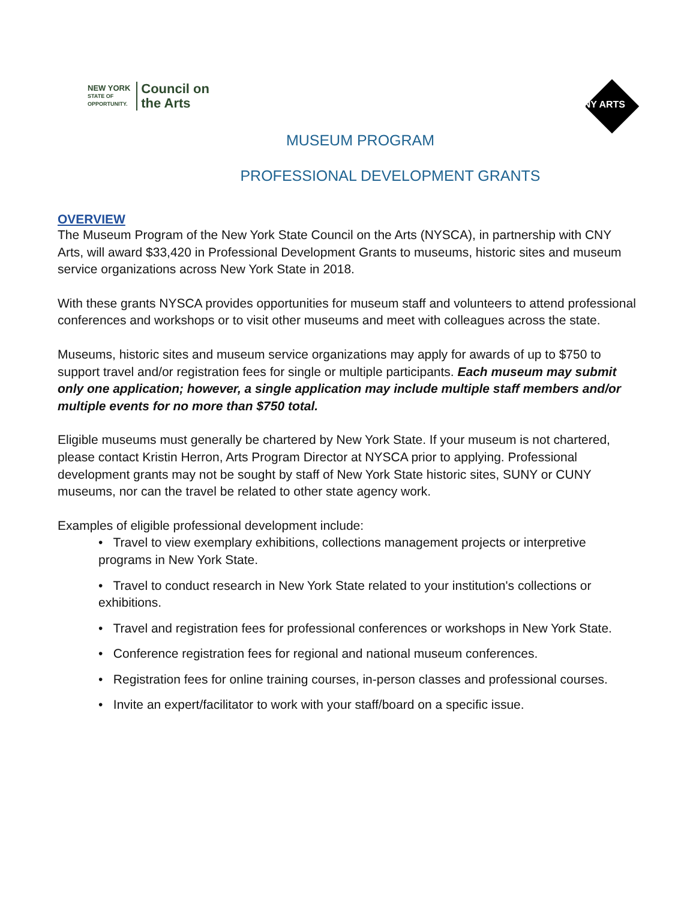NEW YORK
STATE OF
OPPORTUNITY.
Council on
the Arts
CNY ARTS
MUSEUM PROGRAM
PROFESSIONAL DEVELOPMENT GRANTS
OVERVIEW
The Museum Program of the New York State Council on the Arts (NYSCA), in partnership with CNY Arts, will award $33,420 in Professional Development Grants to museums, historic sites and museum service organizations across New York State in 2018.
With these grants NYSCA provides opportunities for museum staff and volunteers to attend professional conferences and workshops or to visit other museums and meet with colleagues across the state.
Museums, historic sites and museum service organizations may apply for awards of up to $750 to support travel and/or registration fees for single or multiple participants. Each museum may submit only one application; however, a single application may include multiple staff members and/or multiple events for no more than $750 total.
Eligible museums must generally be chartered by New York State. If your museum is not chartered, please contact Kristin Herron, Arts Program Director at NYSCA prior to applying. Professional development grants may not be sought by staff of New York State historic sites, SUNY or CUNY museums, nor can the travel be related to other state agency work.
Examples of eligible professional development include:
• Travel to view exemplary exhibitions, collections management projects or interpretive programs in New York State.
• Travel to conduct research in New York State related to your institution's collections or exhibitions.
• Travel and registration fees for professional conferences or workshops in New York State.
• Conference registration fees for regional and national museum conferences.
• Registration fees for online training courses, in-person classes and professional courses.
• Invite an expert/facilitator to work with your staff/board on a specific issue.